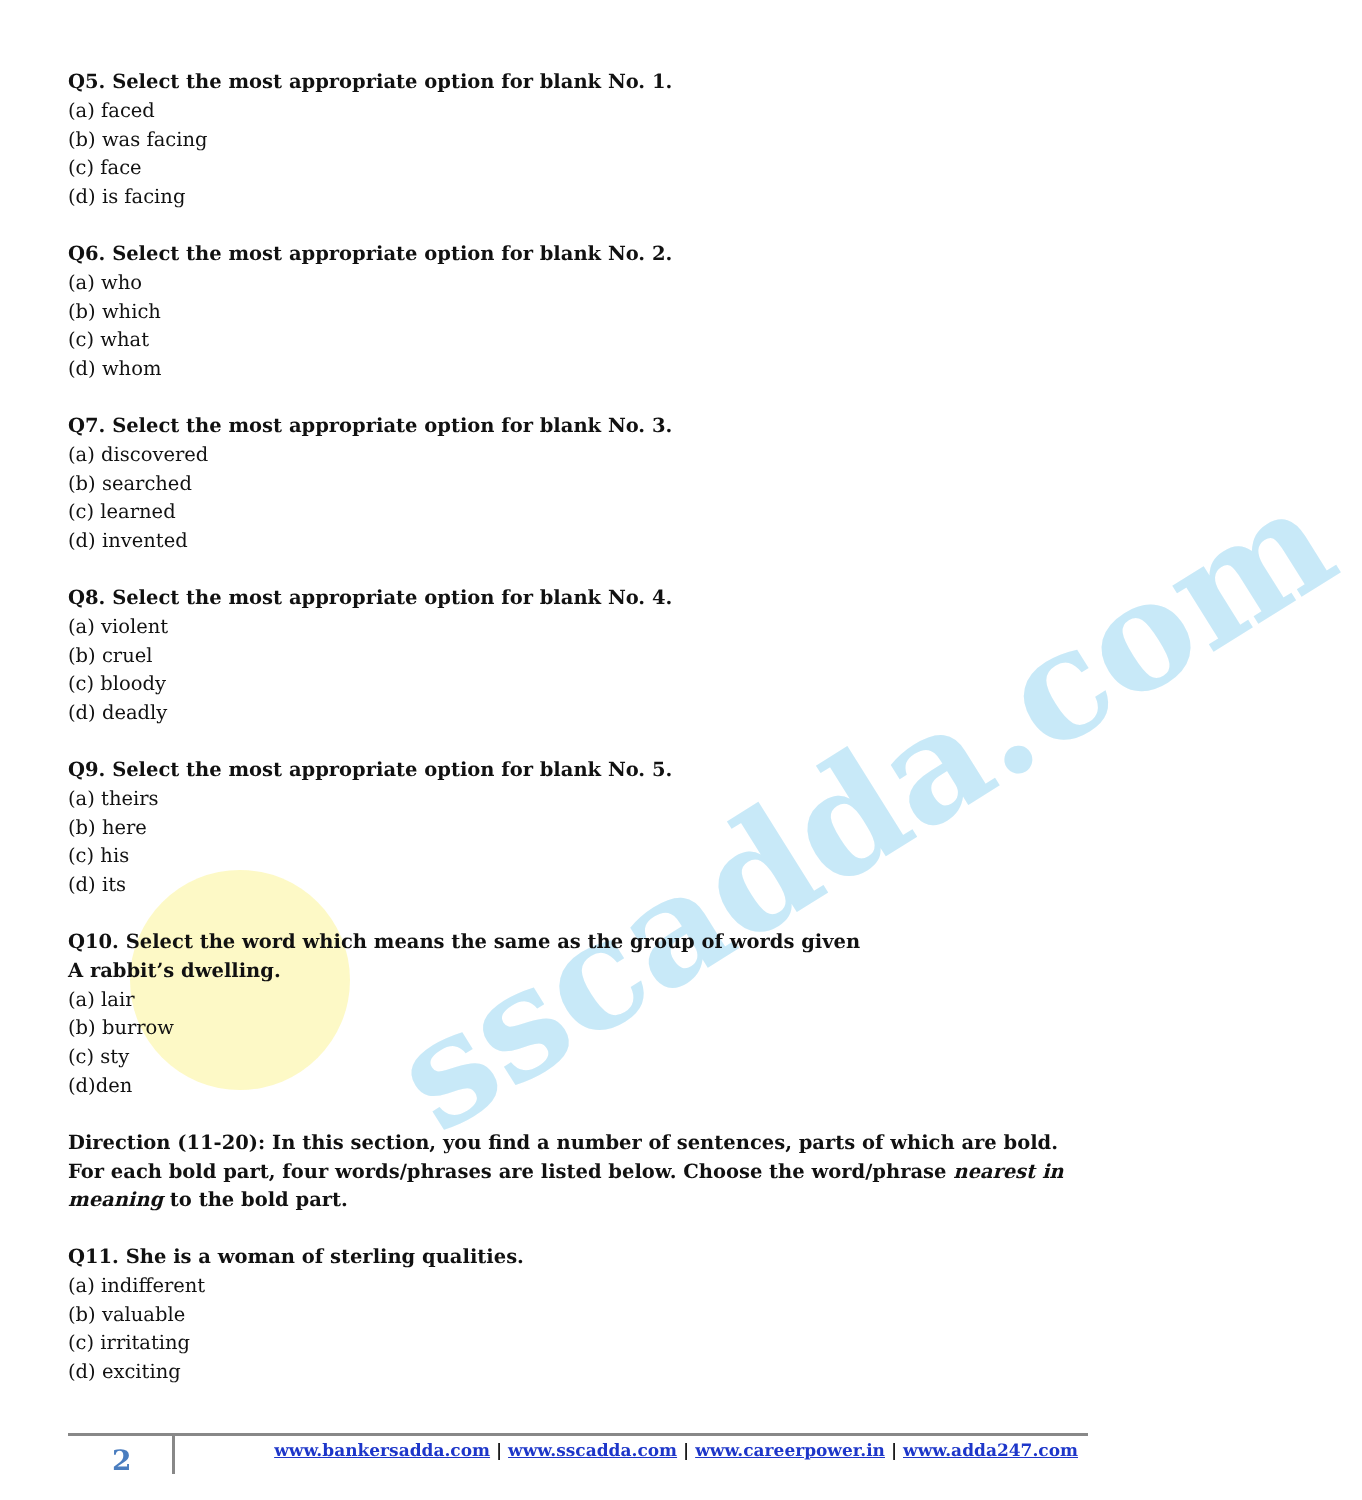sscadda.com
Q5. Select the most appropriate option for blank No. 1.
(a) faced
(b) was facing
(c) face
(d) is facing
Q6. Select the most appropriate option for blank No. 2.
(a) who
(b) which
(c) what
(d) whom
Q7. Select the most appropriate option for blank No. 3.
(a) discovered
(b) searched
(c) learned
(d) invented
Q8. Select the most appropriate option for blank No. 4.
(a) violent
(b) cruel
(c) bloody
(d) deadly
Q9. Select the most appropriate option for blank No. 5.
(a) theirs
(b) here
(c) his
(d) its
Q10. Select the word which means the same as the group of words given
A rabbit’s dwelling.
(a) lair
(b) burrow
(c) sty
(d)den
Direction (11-20): In this section, you find a number of sentences, parts of which are bold. For each bold part, four words/phrases are listed below. Choose the word/phrase nearest in meaning to the bold part.
Q11. She is a woman of sterling qualities.
(a) indifferent
(b) valuable
(c) irritating
(d) exciting
2
www.bankersadda.com | www.sscadda.com | www.careerpower.in | www.adda247.com